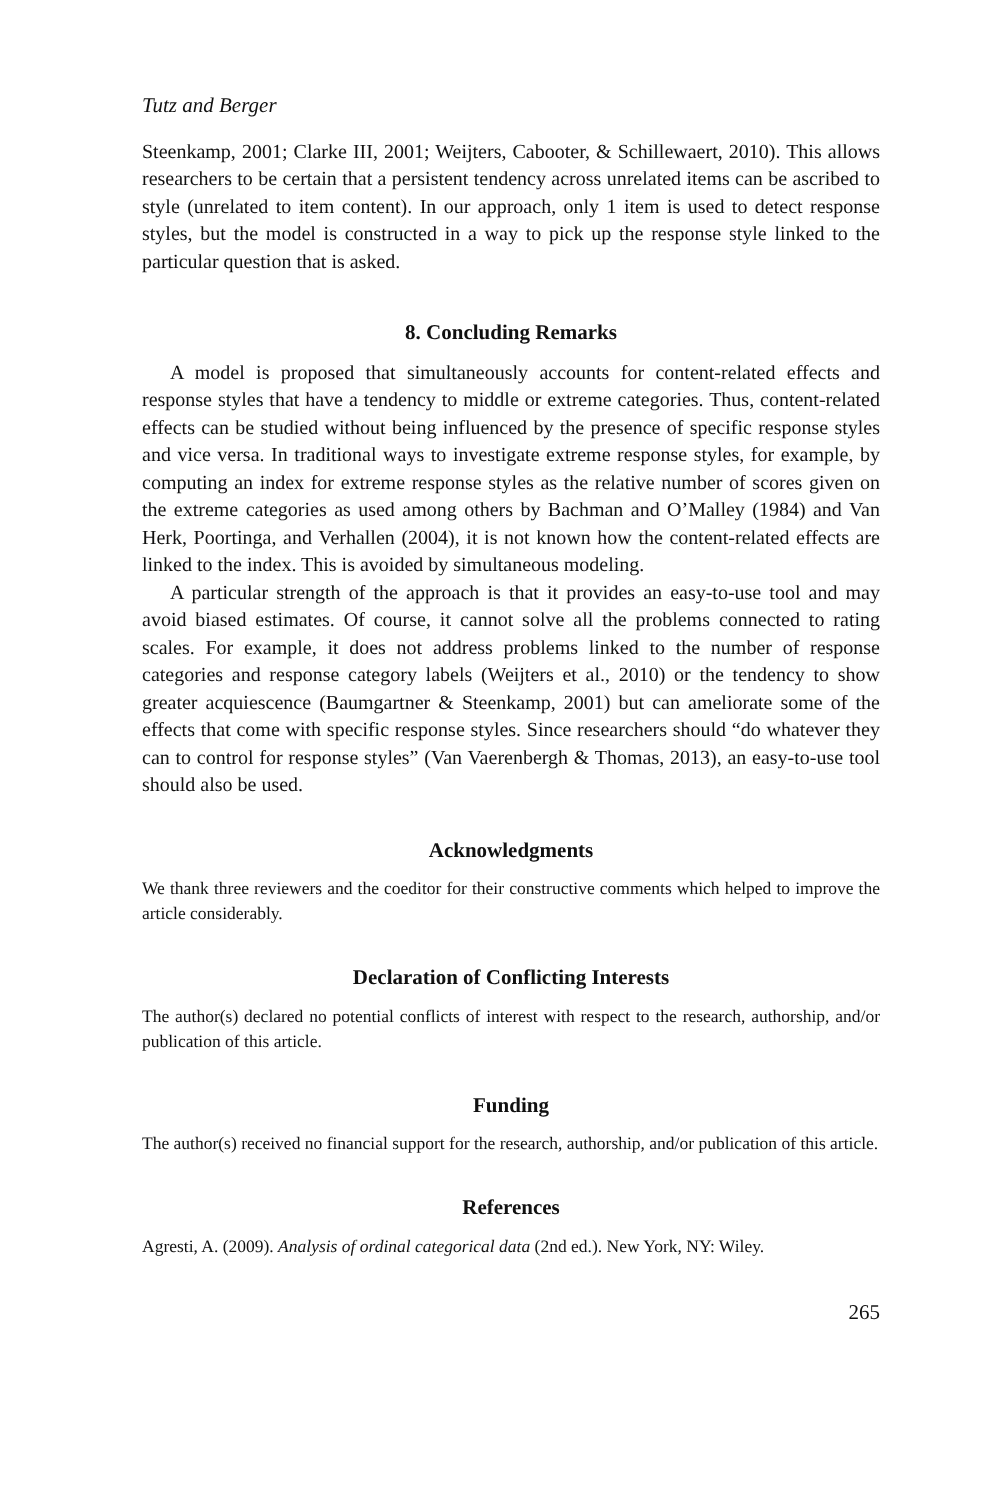Tutz and Berger
Steenkamp, 2001; Clarke III, 2001; Weijters, Cabooter, & Schillewaert, 2010). This allows researchers to be certain that a persistent tendency across unrelated items can be ascribed to style (unrelated to item content). In our approach, only 1 item is used to detect response styles, but the model is constructed in a way to pick up the response style linked to the particular question that is asked.
8. Concluding Remarks
A model is proposed that simultaneously accounts for content-related effects and response styles that have a tendency to middle or extreme categories. Thus, content-related effects can be studied without being influenced by the presence of specific response styles and vice versa. In traditional ways to investigate extreme response styles, for example, by computing an index for extreme response styles as the relative number of scores given on the extreme categories as used among others by Bachman and O’Malley (1984) and Van Herk, Poortinga, and Verhallen (2004), it is not known how the content-related effects are linked to the index. This is avoided by simultaneous modeling.
A particular strength of the approach is that it provides an easy-to-use tool and may avoid biased estimates. Of course, it cannot solve all the problems connected to rating scales. For example, it does not address problems linked to the number of response categories and response category labels (Weijters et al., 2010) or the tendency to show greater acquiescence (Baumgartner & Steenkamp, 2001) but can ameliorate some of the effects that come with specific response styles. Since researchers should “do whatever they can to control for response styles” (Van Vaerenbergh & Thomas, 2013), an easy-to-use tool should also be used.
Acknowledgments
We thank three reviewers and the coeditor for their constructive comments which helped to improve the article considerably.
Declaration of Conflicting Interests
The author(s) declared no potential conflicts of interest with respect to the research, authorship, and/or publication of this article.
Funding
The author(s) received no financial support for the research, authorship, and/or publication of this article.
References
Agresti, A. (2009). Analysis of ordinal categorical data (2nd ed.). New York, NY: Wiley.
265